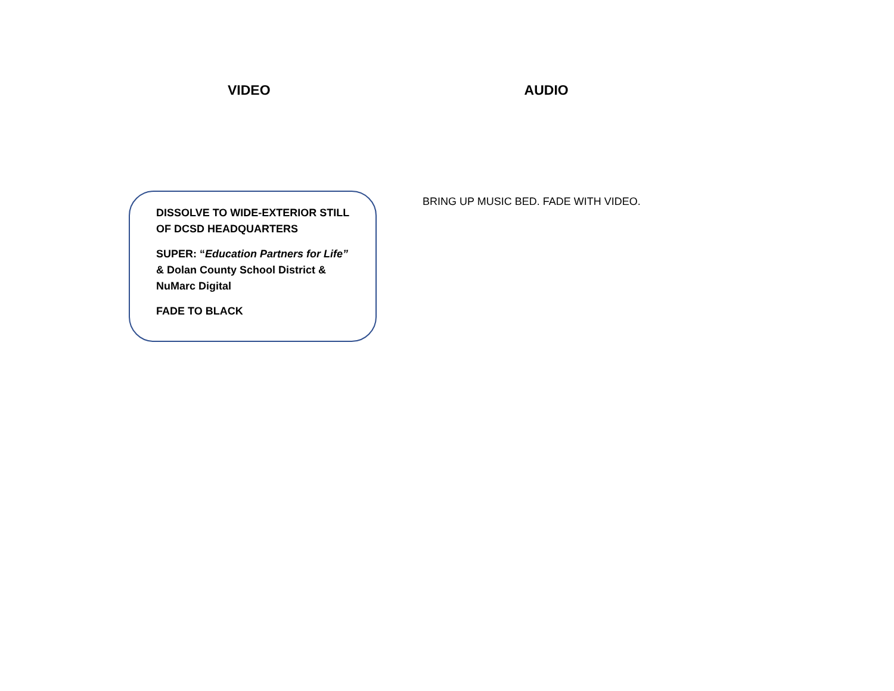VIDEO AUDIO
DISSOLVE TO WIDE-EXTERIOR STILL
OF DCSD HEADQUARTERS
SUPER: “Education Partners for Life”
& Dolan County School District &
NuMarc Digital
FADE TO BLACK
BRING UP MUSIC BED. FADE WITH VIDEO.